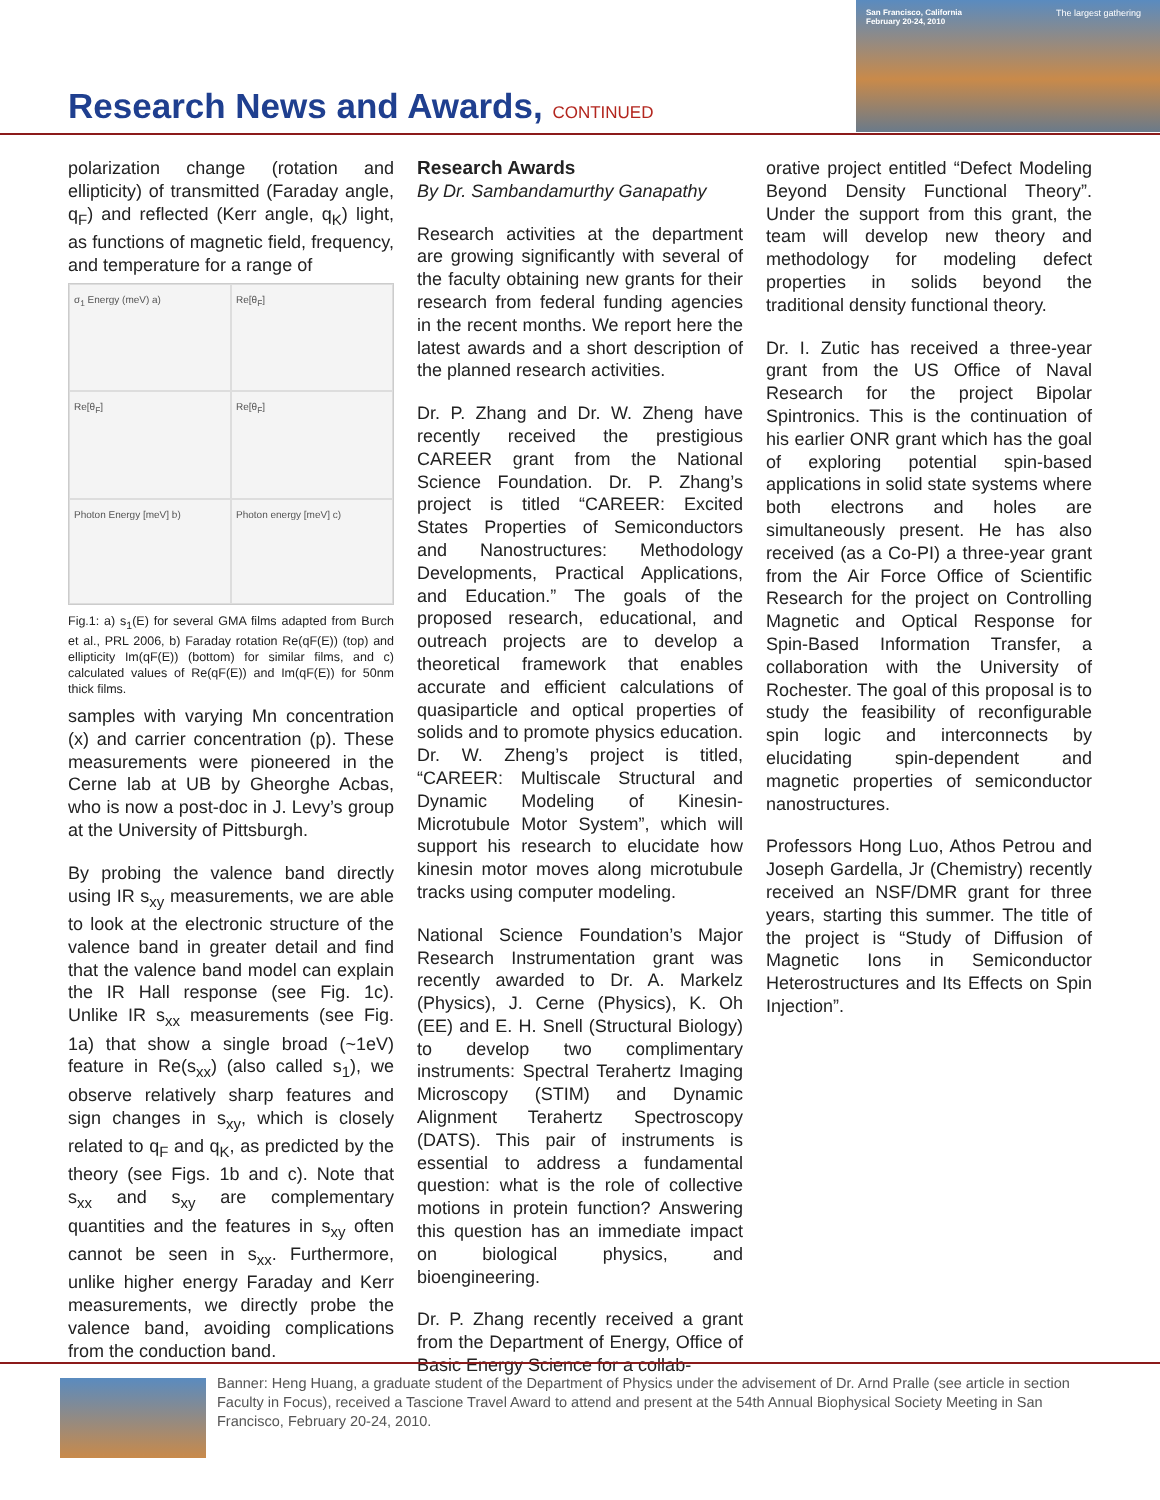Research News and Awards, CONTINUED
San Francisco, California February 20-24, 2010
The largest gathering
polarization change (rotation and ellipticity) of transmitted (Faraday angle, q<sub>F</sub>) and reflected (Kerr angle, q<sub>K</sub>) light, as functions of magnetic field, frequency, and temperature for a range of
σ<sub>1</sub> Energy (meV) a)
Re[θ<sub>F</sub>]
Re[θ<sub>F</sub>]
Re[θ<sub>F</sub>]
Photon Energy [meV] b)
Photon energy [meV] c)
Fig.1: a) s<sub>1</sub>(E) for several GMA films adapted from Burch et al., PRL 2006, b) Faraday rotation Re(qF(E)) (top) and ellipticity Im(qF(E)) (bottom) for similar films, and c) calculated values of Re(qF(E)) and Im(qF(E)) for 50nm thick films.
samples with varying Mn concentration (x) and carrier concentration (p). These measurements were pioneered in the Cerne lab at UB by Gheorghe Acbas, who is now a post-doc in J. Levy’s group at the University of Pittsburgh.
By probing the valence band directly using IR s<sub>xy</sub> measurements, we are able to look at the electronic structure of the valence band in greater detail and find that the valence band model can explain the IR Hall response (see Fig. 1c). Unlike IR s<sub>xx</sub> measurements (see Fig. 1a) that show a single broad (~1eV) feature in Re(s<sub>xx</sub>) (also called s<sub>1</sub>), we observe relatively sharp features and sign changes in s<sub>xy</sub>, which is closely related to q<sub>F</sub> and q<sub>K</sub>, as predicted by the theory (see Figs. 1b and c). Note that s<sub>xx</sub> and s<sub>xy</sub> are complementary quantities and the features in s<sub>xy</sub> often cannot be seen in s<sub>xx</sub>. Furthermore, unlike higher energy Faraday and Kerr measurements, we directly probe the valence band, avoiding complications from the conduction band.
Research Awards
By Dr. Sambandamurthy Ganapathy
Research activities at the department are growing significantly with several of the faculty obtaining new grants for their research from federal funding agencies in the recent months. We report here the latest awards and a short description of the planned research activities.
Dr. P. Zhang and Dr. W. Zheng have recently received the prestigious CAREER grant from the National Science Foundation. Dr. P. Zhang’s project is titled “CAREER: Excited States Properties of Semiconductors and Nanostructures: Methodology Developments, Practical Applications, and Education.” The goals of the proposed research, educational, and outreach projects are to develop a theoretical framework that enables accurate and efficient calculations of quasiparticle and optical properties of solids and to promote physics education. Dr. W. Zheng’s project is titled, “CAREER: Multiscale Structural and Dynamic Modeling of Kinesin-Microtubule Motor System”, which will support his research to elucidate how kinesin motor moves along microtubule tracks using computer modeling.
National Science Foundation’s Major Research Instrumentation grant was recently awarded to Dr. A. Markelz (Physics), J. Cerne (Physics), K. Oh (EE) and E. H. Snell (Structural Biology) to develop two complimentary instruments: Spectral Terahertz Imaging Microscopy (STIM) and Dynamic Alignment Terahertz Spectroscopy (DATS). This pair of instruments is essential to address a fundamental question: what is the role of collective motions in protein function? Answering this question has an immediate impact on biological physics, and bioengineering.
Dr. P. Zhang recently received a grant from the Department of Energy, Office of Basic Energy Science for a collab-
orative project entitled “Defect Modeling Beyond Density Functional Theory”. Under the support from this grant, the team will develop new theory and methodology for modeling defect properties in solids beyond the traditional density functional theory.
Dr. I. Zutic has received a three-year grant from the US Office of Naval Research for the project Bipolar Spintronics. This is the continuation of his earlier ONR grant which has the goal of exploring potential spin-based applications in solid state systems where both electrons and holes are simultaneously present. He has also received (as a Co-PI) a three-year grant from the Air Force Office of Scientific Research for the project on Controlling Magnetic and Optical Response for Spin-Based Information Transfer, a collaboration with the University of Rochester. The goal of this proposal is to study the feasibility of reconfigurable spin logic and interconnects by elucidating spin-dependent and magnetic properties of semiconductor nanostructures.
Professors Hong Luo, Athos Petrou and Joseph Gardella, Jr (Chemistry) recently received an NSF/DMR grant for three years, starting this summer. The title of the project is “Study of Diffusion of Magnetic Ions in Semiconductor Heterostructures and Its Effects on Spin Injection”.
Banner: Heng Huang, a graduate student of the Department of Physics under the advisement of Dr. Arnd Pralle (see article in section Faculty in Focus), received a Tascione Travel Award to attend and present at the 54th Annual Biophysical Society Meeting in San Francisco, February 20-24, 2010.